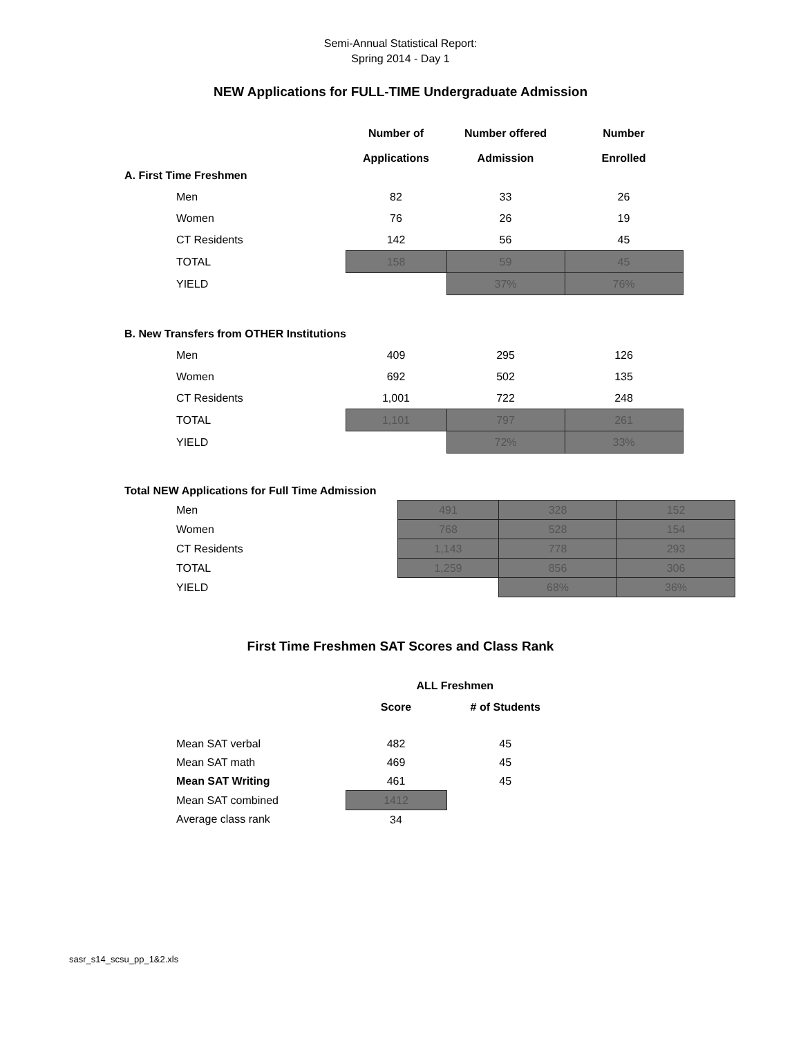Semi-Annual Statistical Report:
Spring 2014 - Day 1
NEW Applications for FULL-TIME Undergraduate Admission
| | Number of Applications | Number offered Admission | Number Enrolled |
| --- | --- | --- | --- |
| A. First Time Freshmen | | | |
| Men | 82 | 33 | 26 |
| Women | 76 | 26 | 19 |
| CT Residents | 142 | 56 | 45 |
| TOTAL | 158 | 59 | 45 |
| YIELD | | 37% | 76% |
| B. New Transfers from OTHER Institutions | | | |
| Men | 409 | 295 | 126 |
| Women | 692 | 502 | 135 |
| CT Residents | 1,001 | 722 | 248 |
| TOTAL | 1,101 | 797 | 261 |
| YIELD | | 72% | 33% |
| Total NEW Applications for Full Time Admission | | | |
| Men | 491 | 328 | 152 |
| Women | 768 | 528 | 154 |
| CT Residents | 1,143 | 778 | 293 |
| TOTAL | 1,259 | 856 | 306 |
| YIELD | | 68% | 36% |
First Time Freshmen SAT Scores and Class Rank
| | ALL Freshmen | |
| --- | --- | --- |
| | Score | # of Students |
| Mean SAT verbal | 482 | 45 |
| Mean SAT math | 469 | 45 |
| Mean SAT Writing | 461 | 45 |
| Mean SAT combined | 1412 | |
| Average class rank | 34 | |
sasr_s14_scsu_pp_1&2.xls